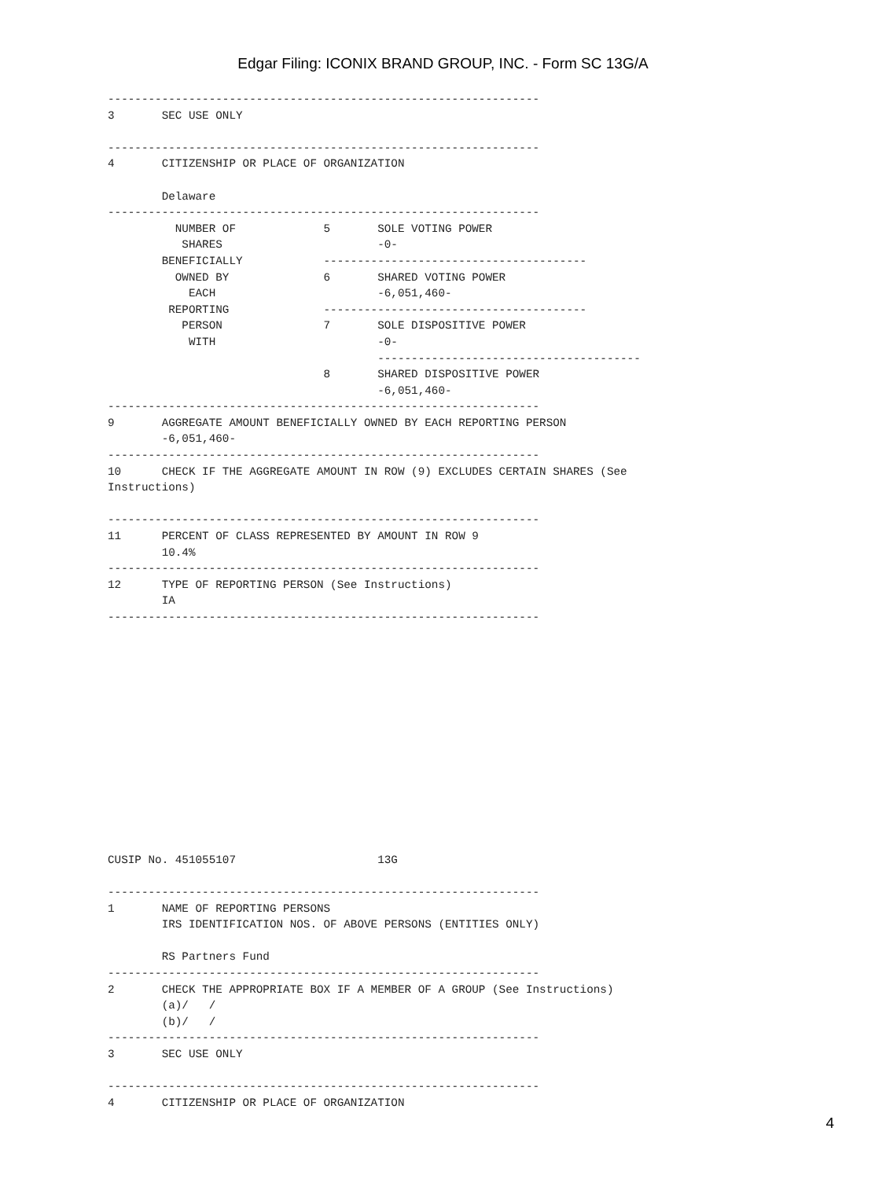Edgar Filing: ICONIX BRAND GROUP, INC. - Form SC 13G/A
----------------------------------------------------------------
3       SEC USE ONLY

----------------------------------------------------------------
4       CITIZENSHIP OR PLACE OF ORGANIZATION

        Delaware
----------------------------------------------------------------
          NUMBER OF             5       SOLE VOTING POWER
           SHARES                       -0-
        BENEFICIALLY            ---------------------------------------
          OWNED BY              6       SHARED VOTING POWER
            EACH                        -6,051,460-
         REPORTING              ---------------------------------------
           PERSON               7       SOLE DISPOSITIVE POWER
            WITH                        -0-
                                        ---------------------------------------
                                8       SHARED DISPOSITIVE POWER
                                        -6,051,460-
----------------------------------------------------------------
9       AGGREGATE AMOUNT BENEFICIALLY OWNED BY EACH REPORTING PERSON
        -6,051,460-
----------------------------------------------------------------
10      CHECK IF THE AGGREGATE AMOUNT IN ROW (9) EXCLUDES CERTAIN SHARES (See
Instructions)

----------------------------------------------------------------
11      PERCENT OF CLASS REPRESENTED BY AMOUNT IN ROW 9
        10.4%
----------------------------------------------------------------
12      TYPE OF REPORTING PERSON (See Instructions)
        IA
----------------------------------------------------------------














CUSIP No. 451055107                     13G

----------------------------------------------------------------
1       NAME OF REPORTING PERSONS
        IRS IDENTIFICATION NOS. OF ABOVE PERSONS (ENTITIES ONLY)

        RS Partners Fund
----------------------------------------------------------------
2       CHECK THE APPROPRIATE BOX IF A MEMBER OF A GROUP (See Instructions)
        (a)/   /
        (b)/   /
----------------------------------------------------------------
3       SEC USE ONLY

----------------------------------------------------------------
4       CITIZENSHIP OR PLACE OF ORGANIZATION
4